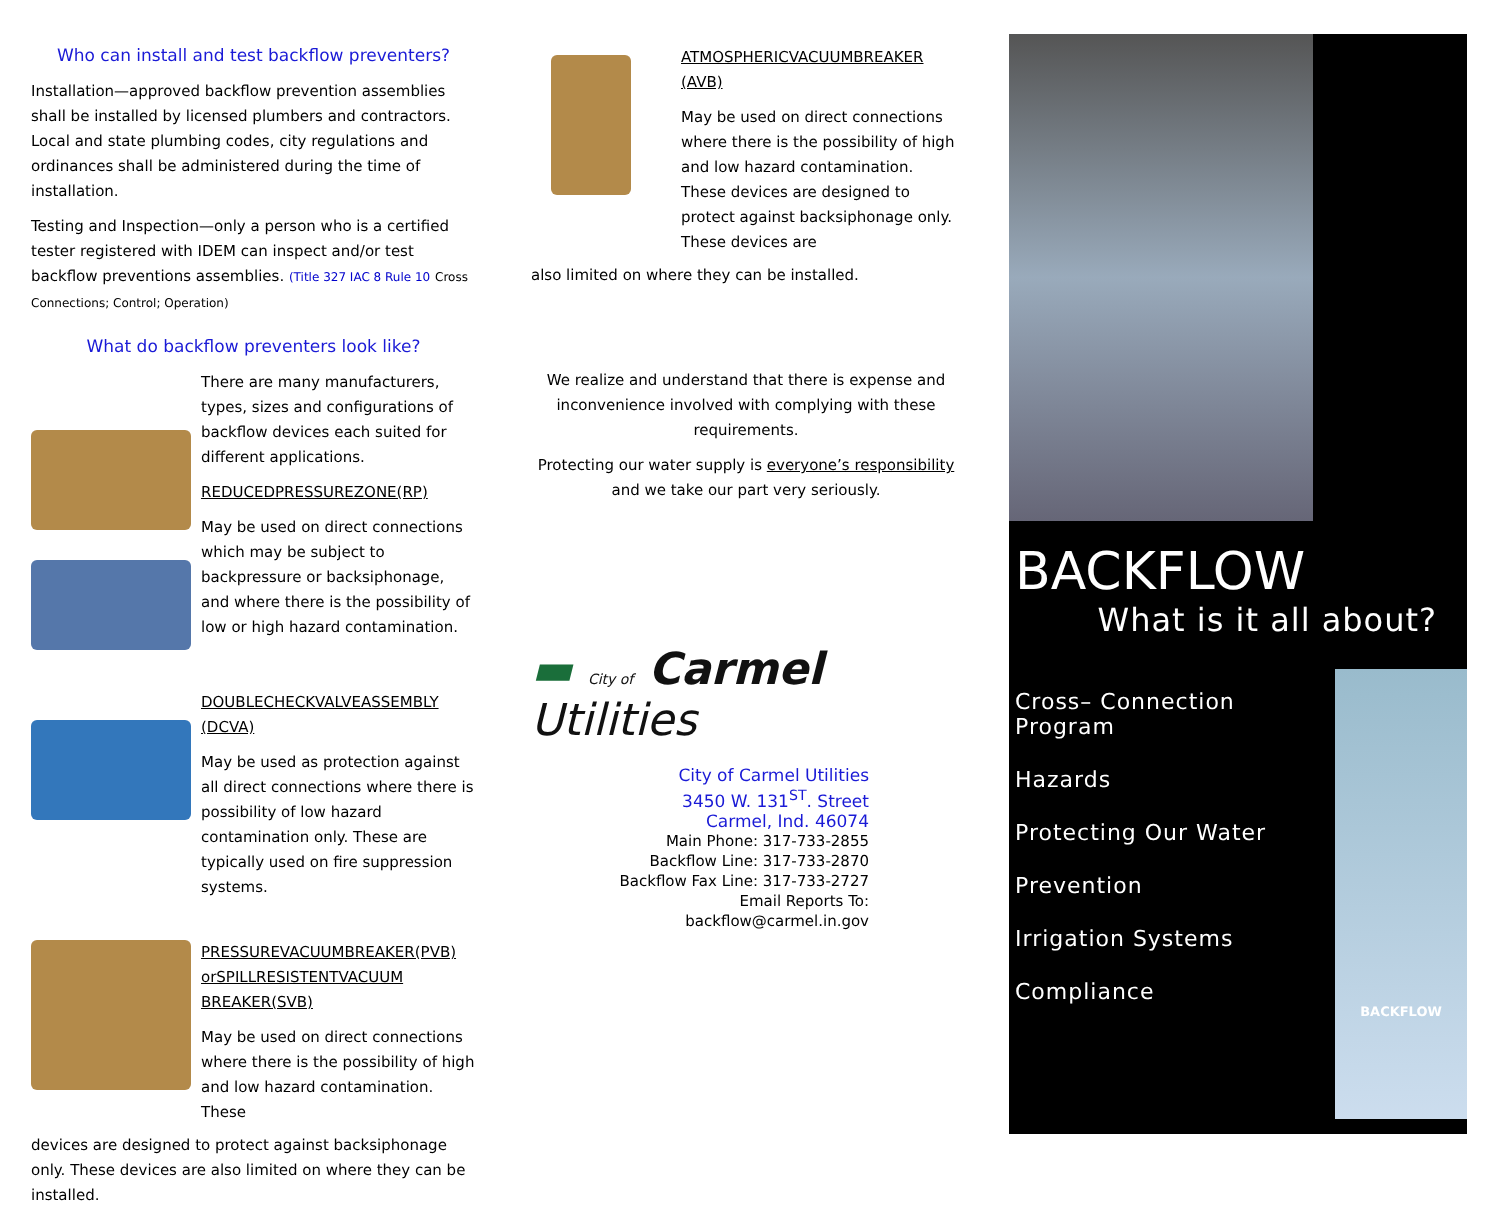Who can install and test backflow preventers?
Installation—approved backflow prevention assemblies shall be installed by licensed plumbers and contractors. Local and state plumbing codes, city regulations and ordinances shall be administered during the time of installation.
Testing and Inspection—only a person who is a certified tester registered with IDEM can inspect and/or test backflow preventions assemblies. (Title 327 IAC 8 Rule 10 Cross Connections; Control; Operation)
What do backflow preventers look like?
There are many manufacturers, types, sizes and configurations of backflow devices each suited for different applications.
REDUCEDPRESSUREZONE(RP)
May be used on direct connections which may be subject to backpressure or backsiphonage, and where there is the possibility of low or high hazard contamination.
DOUBLECHECKVALVEASSEMBLY (DCVA)
May be used as protection against all direct connections where there is possibility of low hazard contamination only. These are typically used on fire suppression systems.
PRESSUREVACUUMBREAKER(PVB) orSPILLRESISTENTVACUUM BREAKER(SVB)
May be used on direct connections where there is the possibility of high and low hazard contamination. These
devices are designed to protect against backsiphonage only. These devices are also limited on where they can be installed.
ATMOSPHERICVACUUMBREAKER (AVB)
May be used on direct connections where there is the possibility of high and low hazard contamination. These devices are designed to protect against backsiphonage only. These devices are
also limited on where they can be installed.
We realize and understand that there is expense and inconvenience involved with complying with these requirements.
Protecting our water supply is everyone’s responsibility and we take our part very seriously.
▬ City of Carmel Utilities
City of Carmel Utilities
3450 W. 131<sup>ST</sup>. Street
Carmel, Ind. 46074
Main Phone: 317-733-2855
Backflow Line: 317-733-2870
Backflow Fax Line: 317-733-2727
Email Reports To:
backflow@carmel.in.gov
BACKFLOW
What is it all about?
Cross– Connection Program
Hazards
Protecting Our Water
Prevention
Irrigation Systems
Compliance
BACKFLOW